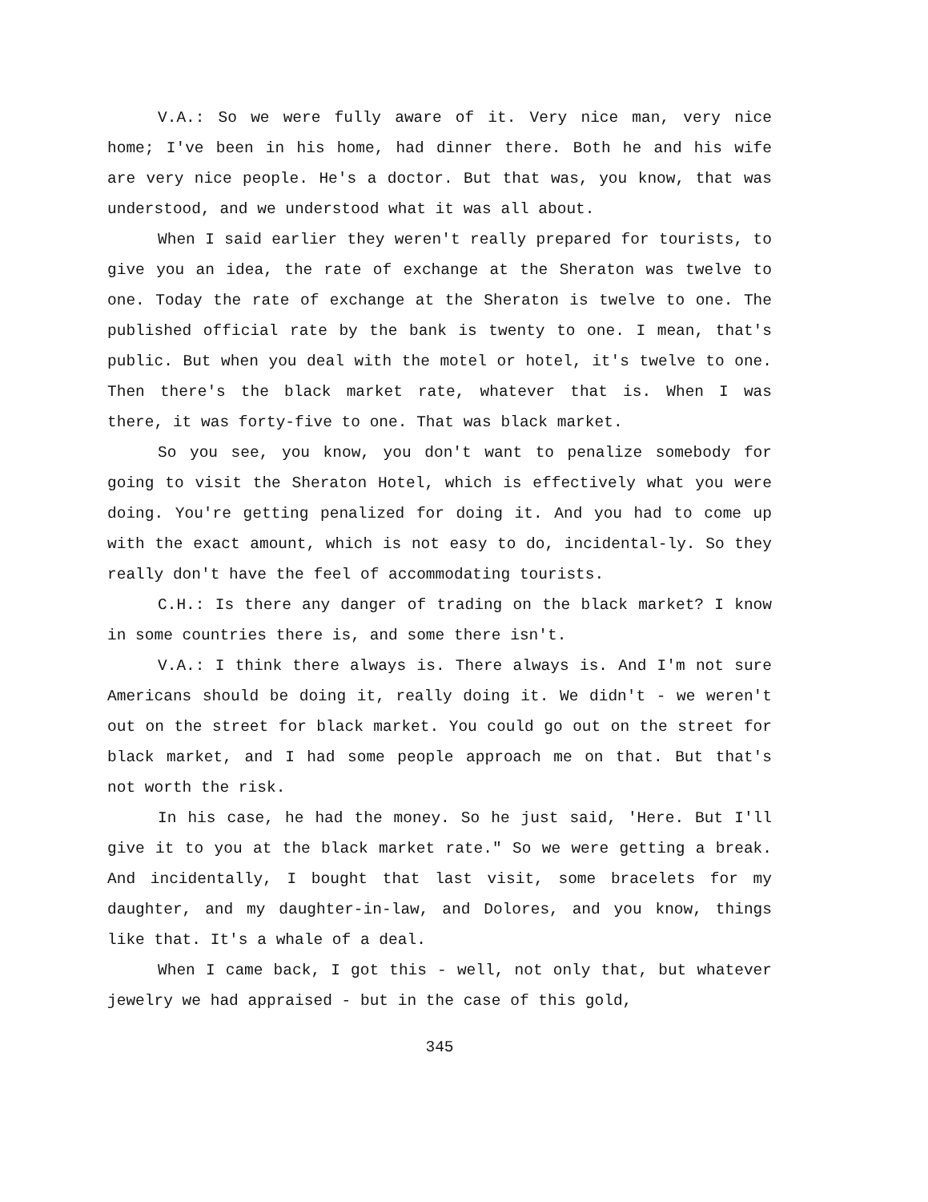V.A.: So we were fully aware of it. Very nice man, very nice home; I've been in his home, had dinner there. Both he and his wife are very nice people. He's a doctor. But that was, you know, that was understood, and we understood what it was all about.
When I said earlier they weren't really prepared for tourists, to give you an idea, the rate of exchange at the Sheraton was twelve to one. Today the rate of exchange at the Sheraton is twelve to one. The published official rate by the bank is twenty to one. I mean, that's public. But when you deal with the motel or hotel, it's twelve to one. Then there's the black market rate, whatever that is. When I was there, it was forty-five to one. That was black market.
So you see, you know, you don't want to penalize somebody for going to visit the Sheraton Hotel, which is effectively what you were doing. You're getting penalized for doing it. And you had to come up with the exact amount, which is not easy to do, incidental-ly. So they really don't have the feel of accommodating tourists.
C.H.: Is there any danger of trading on the black market? I know in some countries there is, and some there isn't.
V.A.: I think there always is. There always is. And I'm not sure Americans should be doing it, really doing it. We didn't - we weren't out on the street for black market. You could go out on the street for black market, and I had some people approach me on that. But that's not worth the risk.
In his case, he had the money. So he just said, 'Here. But I'll give it to you at the black market rate." So we were getting a break. And incidentally, I bought that last visit, some bracelets for my daughter, and my daughter-in-law, and Dolores, and you know, things like that. It's a whale of a deal.
When I came back, I got this - well, not only that, but whatever jewelry we had appraised - but in the case of this gold,
345